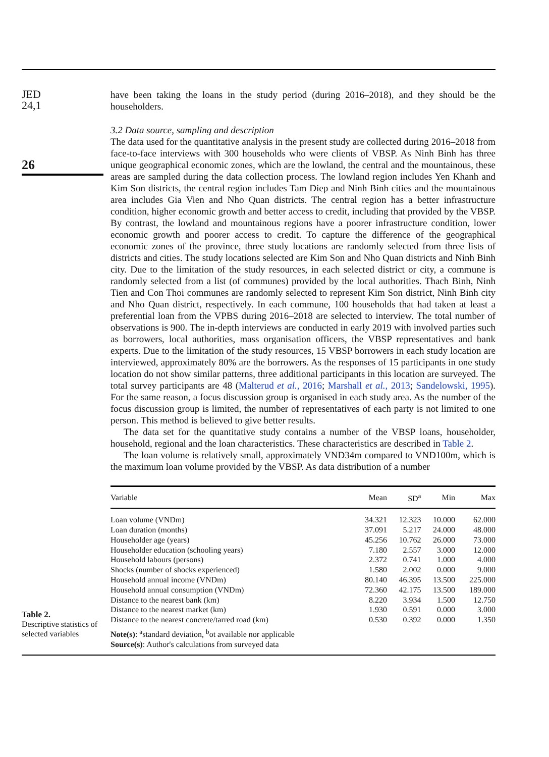JED
24,1
26
have been taking the loans in the study period (during 2016–2018), and they should be the householders.
3.2 Data source, sampling and description
The data used for the quantitative analysis in the present study are collected during 2016–2018 from face-to-face interviews with 300 households who were clients of VBSP. As Ninh Binh has three unique geographical economic zones, which are the lowland, the central and the mountainous, these areas are sampled during the data collection process. The lowland region includes Yen Khanh and Kim Son districts, the central region includes Tam Diep and Ninh Binh cities and the mountainous area includes Gia Vien and Nho Quan districts. The central region has a better infrastructure condition, higher economic growth and better access to credit, including that provided by the VBSP. By contrast, the lowland and mountainous regions have a poorer infrastructure condition, lower economic growth and poorer access to credit. To capture the difference of the geographical economic zones of the province, three study locations are randomly selected from three lists of districts and cities. The study locations selected are Kim Son and Nho Quan districts and Ninh Binh city. Due to the limitation of the study resources, in each selected district or city, a commune is randomly selected from a list (of communes) provided by the local authorities. Thach Binh, Ninh Tien and Con Thoi communes are randomly selected to represent Kim Son district, Ninh Binh city and Nho Quan district, respectively. In each commune, 100 households that had taken at least a preferential loan from the VPBS during 2016–2018 are selected to interview. The total number of observations is 900. The in-depth interviews are conducted in early 2019 with involved parties such as borrowers, local authorities, mass organisation officers, the VBSP representatives and bank experts. Due to the limitation of the study resources, 15 VBSP borrowers in each study location are interviewed, approximately 80% are the borrowers. As the responses of 15 participants in one study location do not show similar patterns, three additional participants in this location are surveyed. The total survey participants are 48 (Malterud et al., 2016; Marshall et al., 2013; Sandelowski, 1995). For the same reason, a focus discussion group is organised in each study area. As the number of the focus discussion group is limited, the number of representatives of each party is not limited to one person. This method is believed to give better results.
The data set for the quantitative study contains a number of the VBSP loans, householder, household, regional and the loan characteristics. These characteristics are described in Table 2.
The loan volume is relatively small, approximately VND34m compared to VND100m, which is the maximum loan volume provided by the VBSP. As data distribution of a number
Table 2.
Descriptive statistics of selected variables
| Variable | Mean | SD<sup>a</sup> | Min | Max |
| --- | --- | --- | --- | --- |
| Loan volume (VNDm) | 34.321 | 12.323 | 10.000 | 62.000 |
| Loan duration (months) | 37.091 | 5.217 | 24.000 | 48.000 |
| Householder age (years) | 45.256 | 10.762 | 26.000 | 73.000 |
| Householder education (schooling years) | 7.180 | 2.557 | 3.000 | 12.000 |
| Household labours (persons) | 2.372 | 0.741 | 1.000 | 4.000 |
| Shocks (number of shocks experienced) | 1.580 | 2.002 | 0.000 | 9.000 |
| Household annual income (VNDm) | 80.140 | 46.395 | 13.500 | 225.000 |
| Household annual consumption (VNDm) | 72.360 | 42.175 | 13.500 | 189.000 |
| Distance to the nearest bank (km) | 8.220 | 3.934 | 1.500 | 12.750 |
| Distance to the nearest market (km) | 1.930 | 0.591 | 0.000 | 3.000 |
| Distance to the nearest concrete/tarred road (km) | 0.530 | 0.392 | 0.000 | 1.350 |
| Note(s) : <sup>a</sup>standard deviation, <sup>b</sup>ot available nor applicable | | | | |
| Source(s) : Author's calculations from surveyed data | | | | |